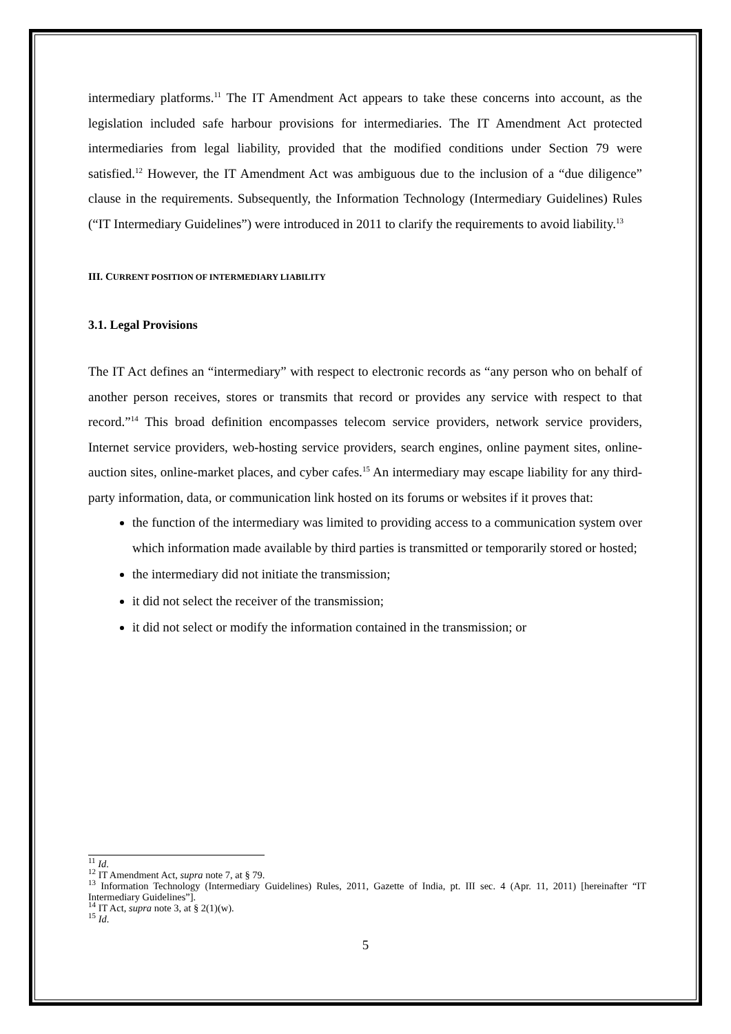intermediary platforms.<sup>11</sup> The IT Amendment Act appears to take these concerns into account, as the legislation included safe harbour provisions for intermediaries. The IT Amendment Act protected intermediaries from legal liability, provided that the modified conditions under Section 79 were satisfied.<sup>12</sup> However, the IT Amendment Act was ambiguous due to the inclusion of a “due diligence” clause in the requirements. Subsequently, the Information Technology (Intermediary Guidelines) Rules (“IT Intermediary Guidelines”) were introduced in 2011 to clarify the requirements to avoid liability.<sup>13</sup>
III. CURRENT POSITION OF INTERMEDIARY LIABILITY
3.1. Legal Provisions
The IT Act defines an “intermediary” with respect to electronic records as “any person who on behalf of another person receives, stores or transmits that record or provides any service with respect to that record.”<sup>14</sup> This broad definition encompasses telecom service providers, network service providers, Internet service providers, web-hosting service providers, search engines, online payment sites, online-auction sites, online-market places, and cyber cafes.<sup>15</sup> An intermediary may escape liability for any third-party information, data, or communication link hosted on its forums or websites if it proves that:
the function of the intermediary was limited to providing access to a communication system over which information made available by third parties is transmitted or temporarily stored or hosted;
the intermediary did not initiate the transmission;
it did not select the receiver of the transmission;
it did not select or modify the information contained in the transmission; or
<sup>11</sup> Id.
<sup>12</sup> IT Amendment Act, supra note 7, at § 79.
<sup>13</sup> Information Technology (Intermediary Guidelines) Rules, 2011, Gazette of India, pt. III sec. 4 (Apr. 11, 2011) [hereinafter “IT Intermediary Guidelines”].
<sup>14</sup> IT Act, supra note 3, at § 2(1)(w).
<sup>15</sup> Id.
5